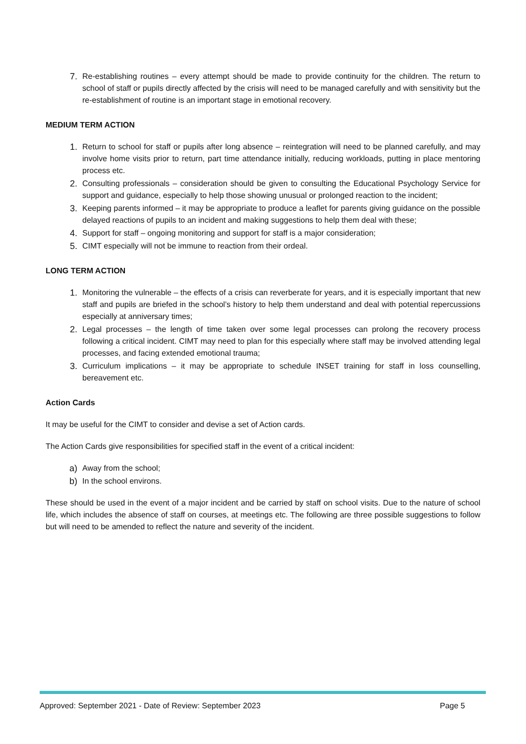7. Re-establishing routines – every attempt should be made to provide continuity for the children. The return to school of staff or pupils directly affected by the crisis will need to be managed carefully and with sensitivity but the re-establishment of routine is an important stage in emotional recovery.
MEDIUM TERM ACTION
1. Return to school for staff or pupils after long absence – reintegration will need to be planned carefully, and may involve home visits prior to return, part time attendance initially, reducing workloads, putting in place mentoring process etc.
2. Consulting professionals – consideration should be given to consulting the Educational Psychology Service for support and guidance, especially to help those showing unusual or prolonged reaction to the incident;
3. Keeping parents informed – it may be appropriate to produce a leaflet for parents giving guidance on the possible delayed reactions of pupils to an incident and making suggestions to help them deal with these;
4. Support for staff – ongoing monitoring and support for staff is a major consideration;
5. CIMT especially will not be immune to reaction from their ordeal.
LONG TERM ACTION
1. Monitoring the vulnerable – the effects of a crisis can reverberate for years, and it is especially important that new staff and pupils are briefed in the school’s history to help them understand and deal with potential repercussions especially at anniversary times;
2. Legal processes – the length of time taken over some legal processes can prolong the recovery process following a critical incident. CIMT may need to plan for this especially where staff may be involved attending legal processes, and facing extended emotional trauma;
3. Curriculum implications – it may be appropriate to schedule INSET training for staff in loss counselling, bereavement etc.
Action Cards
It may be useful for the CIMT to consider and devise a set of Action cards.
The Action Cards give responsibilities for specified staff in the event of a critical incident:
a) Away from the school;
b) In the school environs.
These should be used in the event of a major incident and be carried by staff on school visits. Due to the nature of school life, which includes the absence of staff on courses, at meetings etc. The following are three possible suggestions to follow but will need to be amended to reflect the nature and severity of the incident.
Approved: September 2021 - Date of Review: September 2023 Page 5